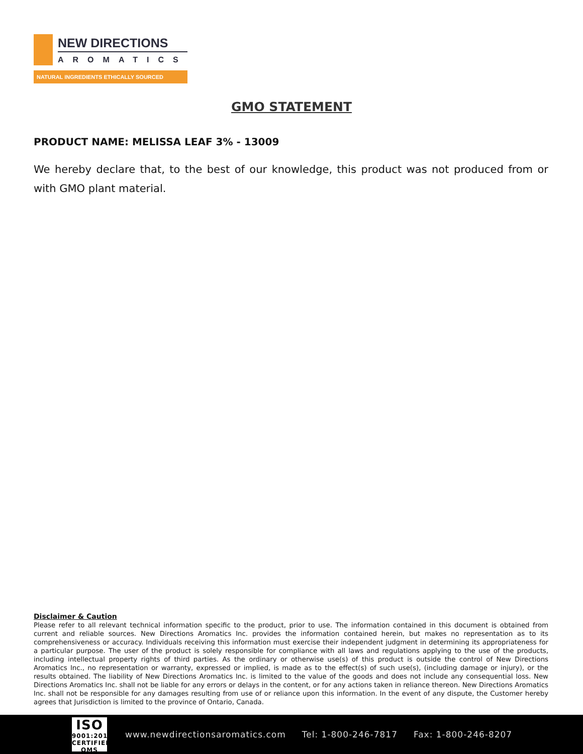NEW DIRECTIONS
AROMATICS
NATURAL INGREDIENTS ETHICALLY SOURCED
GMO STATEMENT
PRODUCT NAME: MELISSA LEAF 3% - 13009
We hereby declare that, to the best of our knowledge, this product was not produced from or with GMO plant material.
Disclaimer & Caution
Please refer to all relevant technical information specific to the product, prior to use. The information contained in this document is obtained from current and reliable sources. New Directions Aromatics Inc. provides the information contained herein, but makes no representation as to its comprehensiveness or accuracy. Individuals receiving this information must exercise their independent judgment in determining its appropriateness for a particular purpose. The user of the product is solely responsible for compliance with all laws and regulations applying to the use of the products, including intellectual property rights of third parties. As the ordinary or otherwise use(s) of this product is outside the control of New Directions Aromatics Inc., no representation or warranty, expressed or implied, is made as to the effect(s) of such use(s), (including damage or injury), or the results obtained. The liability of New Directions Aromatics Inc. is limited to the value of the goods and does not include any consequential loss. New Directions Aromatics Inc. shall not be liable for any errors or delays in the content, or for any actions taken in reliance thereon. New Directions Aromatics Inc. shall not be responsible for any damages resulting from use of or reliance upon this information. In the event of any dispute, the Customer hereby agrees that Jurisdiction is limited to the province of Ontario, Canada.
ISO
9001:2015
CERTIFIED QMS
www.newdirectionsaromatics.com Tel: 1-800-246-7817 Fax: 1-800-246-8207